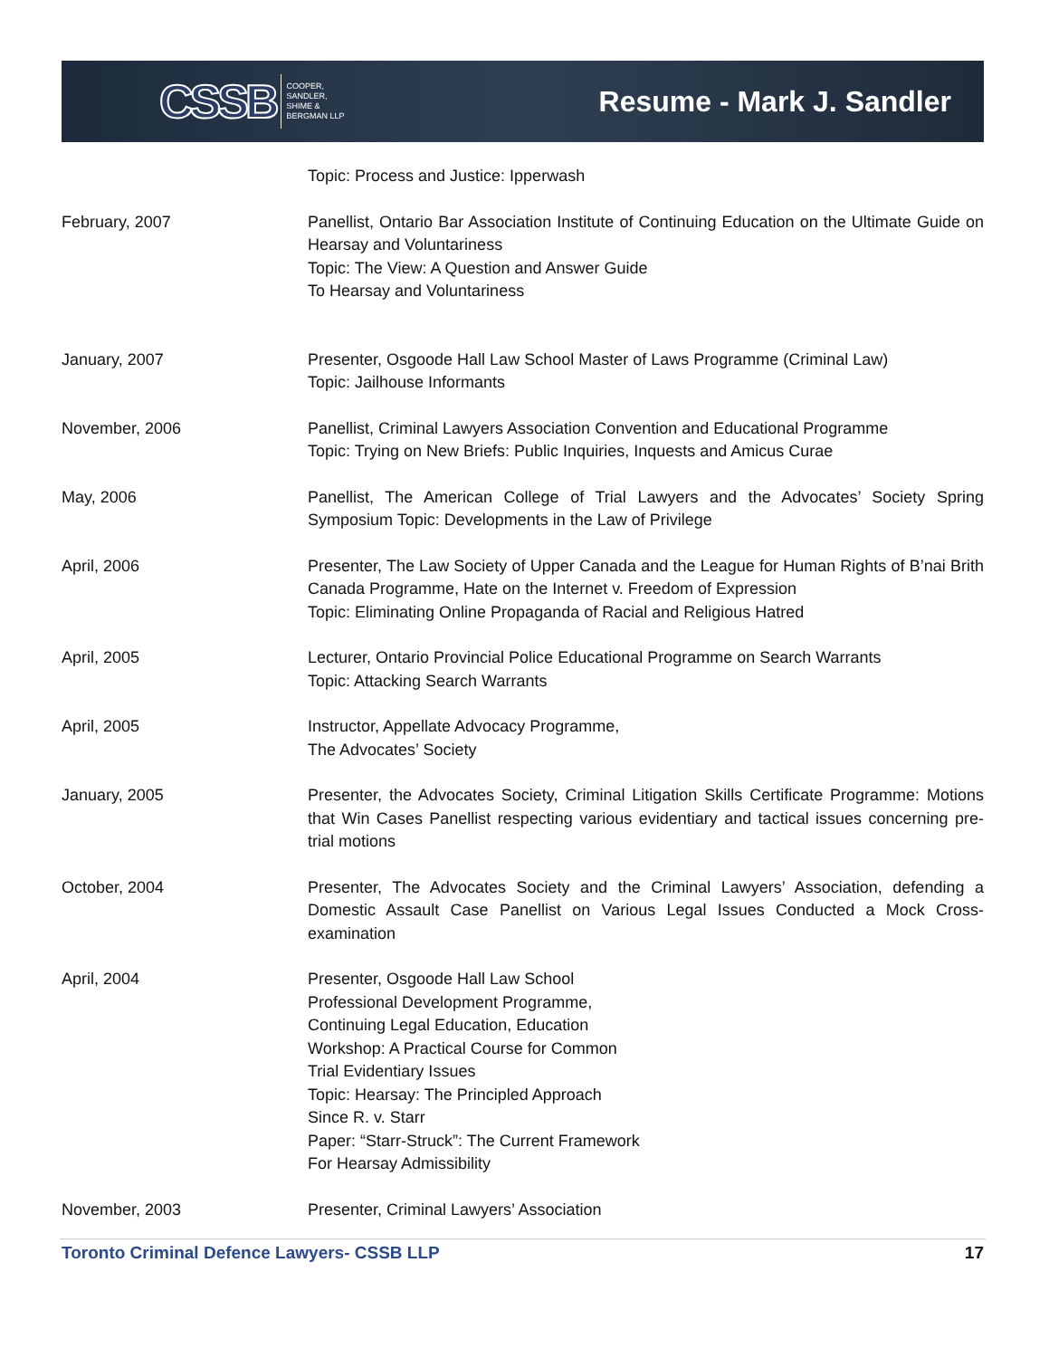CSSB COOPER,
SANDLER,
SHIME &
BERGMAN LLP
Resume - Mark J. Sandler
Topic: Process and Justice: Ipperwash
February, 2007 Panellist, Ontario Bar Association Institute of Continuing Education on the Ultimate Guide on Hearsay and Voluntariness
Topic: The View: A Question and Answer Guide
To Hearsay and Voluntariness
January, 2007 Presenter, Osgoode Hall Law School Master of Laws Programme (Criminal Law)
Topic: Jailhouse Informants
November, 2006 Panellist, Criminal Lawyers Association Convention and Educational Programme
Topic: Trying on New Briefs: Public Inquiries, Inquests and Amicus Curae
May, 2006 Panellist, The American College of Trial Lawyers and the Advocates’ Society Spring Symposium Topic: Developments in the Law of Privilege
April, 2006 Presenter, The Law Society of Upper Canada and the League for Human Rights of B’nai Brith Canada Programme, Hate on the Internet v. Freedom of Expression
Topic: Eliminating Online Propaganda of Racial and Religious Hatred
April, 2005 Lecturer, Ontario Provincial Police Educational Programme on Search Warrants
Topic: Attacking Search Warrants
April, 2005 Instructor, Appellate Advocacy Programme,
The Advocates’ Society
January, 2005 Presenter, the Advocates Society, Criminal Litigation Skills Certificate Programme: Motions that Win Cases Panellist respecting various evidentiary and tactical issues concerning pre-trial motions
October, 2004 Presenter, The Advocates Society and the Criminal Lawyers’ Association, defending a Domestic Assault Case Panellist on Various Legal Issues Conducted a Mock Cross-examination
April, 2004 Presenter, Osgoode Hall Law School
Professional Development Programme,
Continuing Legal Education, Education
Workshop: A Practical Course for Common
Trial Evidentiary Issues
Topic: Hearsay: The Principled Approach
Since R. v. Starr
Paper: “Starr-Struck”: The Current Framework
For Hearsay Admissibility
November, 2003 Presenter, Criminal Lawyers’ Association
Toronto Criminal Defence Lawyers- CSSB LLP 17